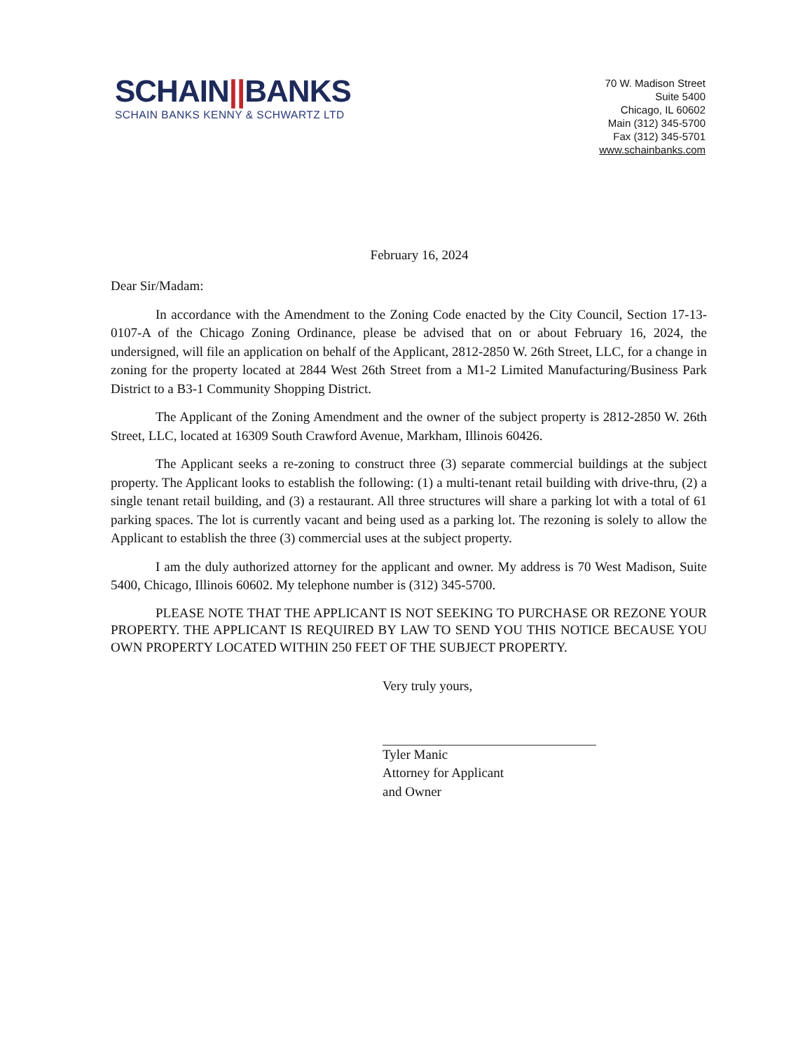SCHAIN||BANKS
SCHAIN BANKS KENNY & SCHWARTZ LTD
70 W. Madison Street
Suite 5400
Chicago, IL 60602
Main (312) 345-5700
Fax (312) 345-5701
www.schainbanks.com
February 16, 2024
Dear Sir/Madam:
In accordance with the Amendment to the Zoning Code enacted by the City Council, Section 17-13-0107-A of the Chicago Zoning Ordinance, please be advised that on or about February 16, 2024, the undersigned, will file an application on behalf of the Applicant, 2812-2850 W. 26th Street, LLC, for a change in zoning for the property located at 2844 West 26th Street from a M1-2 Limited Manufacturing/Business Park District to a B3-1 Community Shopping District.
The Applicant of the Zoning Amendment and the owner of the subject property is 2812-2850 W. 26th Street, LLC, located at 16309 South Crawford Avenue, Markham, Illinois 60426.
The Applicant seeks a re-zoning to construct three (3) separate commercial buildings at the subject property. The Applicant looks to establish the following: (1) a multi-tenant retail building with drive-thru, (2) a single tenant retail building, and (3) a restaurant. All three structures will share a parking lot with a total of 61 parking spaces. The lot is currently vacant and being used as a parking lot. The rezoning is solely to allow the Applicant to establish the three (3) commercial uses at the subject property.
I am the duly authorized attorney for the applicant and owner. My address is 70 West Madison, Suite 5400, Chicago, Illinois 60602. My telephone number is (312) 345-5700.
PLEASE NOTE THAT THE APPLICANT IS NOT SEEKING TO PURCHASE OR REZONE YOUR PROPERTY. THE APPLICANT IS REQUIRED BY LAW TO SEND YOU THIS NOTICE BECAUSE YOU OWN PROPERTY LOCATED WITHIN 250 FEET OF THE SUBJECT PROPERTY.
Very truly yours,
Tyler Manic
Attorney for Applicant
and Owner